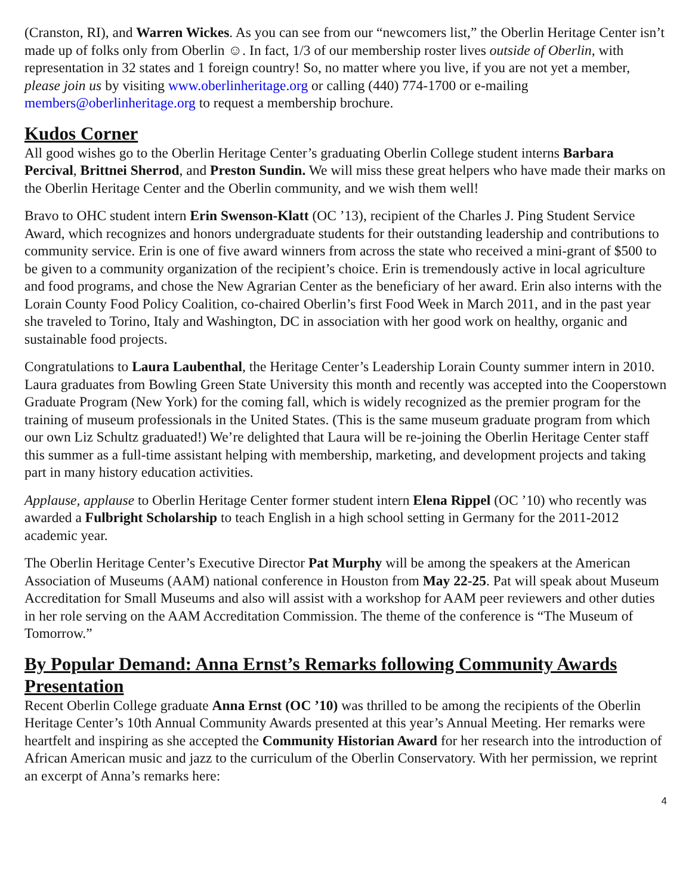(Cranston, RI), and Warren Wickes. As you can see from our “newcomers list,” the Oberlin Heritage Center isn’t made up of folks only from Oberlin ☺. In fact, 1/3 of our membership roster lives outside of Oberlin, with representation in 32 states and 1 foreign country! So, no matter where you live, if you are not yet a member, please join us by visiting www.oberlinheritage.org or calling (440) 774-1700 or e-mailing members@oberlinheritage.org to request a membership brochure.
Kudos Corner
All good wishes go to the Oberlin Heritage Center’s graduating Oberlin College student interns Barbara Percival, Brittnei Sherrod, and Preston Sundin. We will miss these great helpers who have made their marks on the Oberlin Heritage Center and the Oberlin community, and we wish them well!
Bravo to OHC student intern Erin Swenson-Klatt (OC ’13), recipient of the Charles J. Ping Student Service Award, which recognizes and honors undergraduate students for their outstanding leadership and contributions to community service. Erin is one of five award winners from across the state who received a mini-grant of $500 to be given to a community organization of the recipient’s choice. Erin is tremendously active in local agriculture and food programs, and chose the New Agrarian Center as the beneficiary of her award. Erin also interns with the Lorain County Food Policy Coalition, co-chaired Oberlin’s first Food Week in March 2011, and in the past year she traveled to Torino, Italy and Washington, DC in association with her good work on healthy, organic and sustainable food projects.
Congratulations to Laura Laubenthal, the Heritage Center’s Leadership Lorain County summer intern in 2010. Laura graduates from Bowling Green State University this month and recently was accepted into the Cooperstown Graduate Program (New York) for the coming fall, which is widely recognized as the premier program for the training of museum professionals in the United States. (This is the same museum graduate program from which our own Liz Schultz graduated!) We’re delighted that Laura will be re-joining the Oberlin Heritage Center staff this summer as a full-time assistant helping with membership, marketing, and development projects and taking part in many history education activities.
Applause, applause to Oberlin Heritage Center former student intern Elena Rippel (OC ’10) who recently was awarded a Fulbright Scholarship to teach English in a high school setting in Germany for the 2011-2012 academic year.
The Oberlin Heritage Center’s Executive Director Pat Murphy will be among the speakers at the American Association of Museums (AAM) national conference in Houston from May 22-25. Pat will speak about Museum Accreditation for Small Museums and also will assist with a workshop for AAM peer reviewers and other duties in her role serving on the AAM Accreditation Commission. The theme of the conference is “The Museum of Tomorrow.”
By Popular Demand: Anna Ernst’s Remarks following Community Awards Presentation
Recent Oberlin College graduate Anna Ernst (OC ’10) was thrilled to be among the recipients of the Oberlin Heritage Center’s 10th Annual Community Awards presented at this year’s Annual Meeting. Her remarks were heartfelt and inspiring as she accepted the Community Historian Award for her research into the introduction of African American music and jazz to the curriculum of the Oberlin Conservatory. With her permission, we reprint an excerpt of Anna’s remarks here:
4